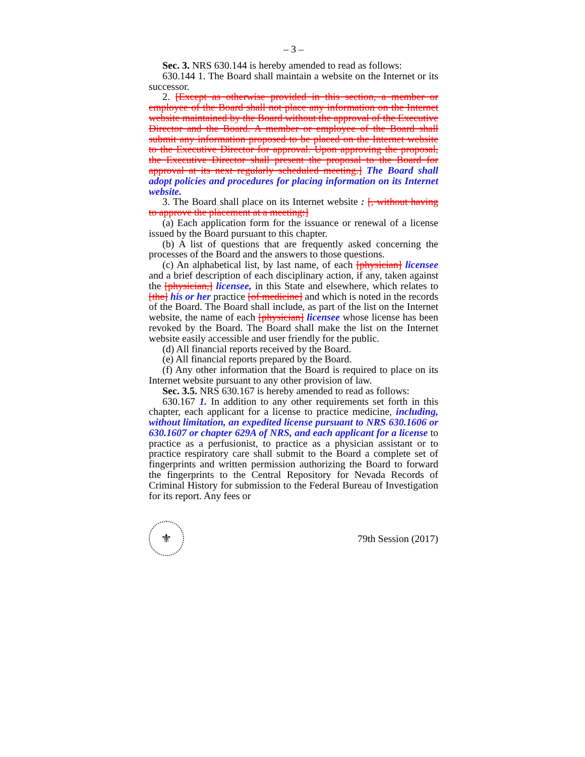– 3 –
Sec. 3. NRS 630.144 is hereby amended to read as follows:
630.144 1. The Board shall maintain a website on the Internet or its successor.
2. [Except as otherwise provided in this section, a member or employee of the Board shall not place any information on the Internet website maintained by the Board without the approval of the Executive Director and the Board. A member or employee of the Board shall submit any information proposed to be placed on the Internet website to the Executive Director for approval. Upon approving the proposal, the Executive Director shall present the proposal to the Board for approval at its next regularly scheduled meeting.] The Board shall adopt policies and procedures for placing information on its Internet website.
3. The Board shall place on its Internet website : [, without having to approve the placement at a meeting:]
(a) Each application form for the issuance or renewal of a license issued by the Board pursuant to this chapter.
(b) A list of questions that are frequently asked concerning the processes of the Board and the answers to those questions.
(c) An alphabetical list, by last name, of each [physician] licensee and a brief description of each disciplinary action, if any, taken against the [physician,] licensee, in this State and elsewhere, which relates to [the] his or her practice [of medicine] and which is noted in the records of the Board. The Board shall include, as part of the list on the Internet website, the name of each [physician] licensee whose license has been revoked by the Board. The Board shall make the list on the Internet website easily accessible and user friendly for the public.
(d) All financial reports received by the Board.
(e) All financial reports prepared by the Board.
(f) Any other information that the Board is required to place on its Internet website pursuant to any other provision of law.
Sec. 3.5. NRS 630.167 is hereby amended to read as follows:
630.167 1. In addition to any other requirements set forth in this chapter, each applicant for a license to practice medicine, including, without limitation, an expedited license pursuant to NRS 630.1606 or 630.1607 or chapter 629A of NRS, and each applicant for a license to practice as a perfusionist, to practice as a physician assistant or to practice respiratory care shall submit to the Board a complete set of fingerprints and written permission authorizing the Board to forward the fingerprints to the Central Repository for Nevada Records of Criminal History for submission to the Federal Bureau of Investigation for its report. Any fees or
⚜
79th Session (2017)